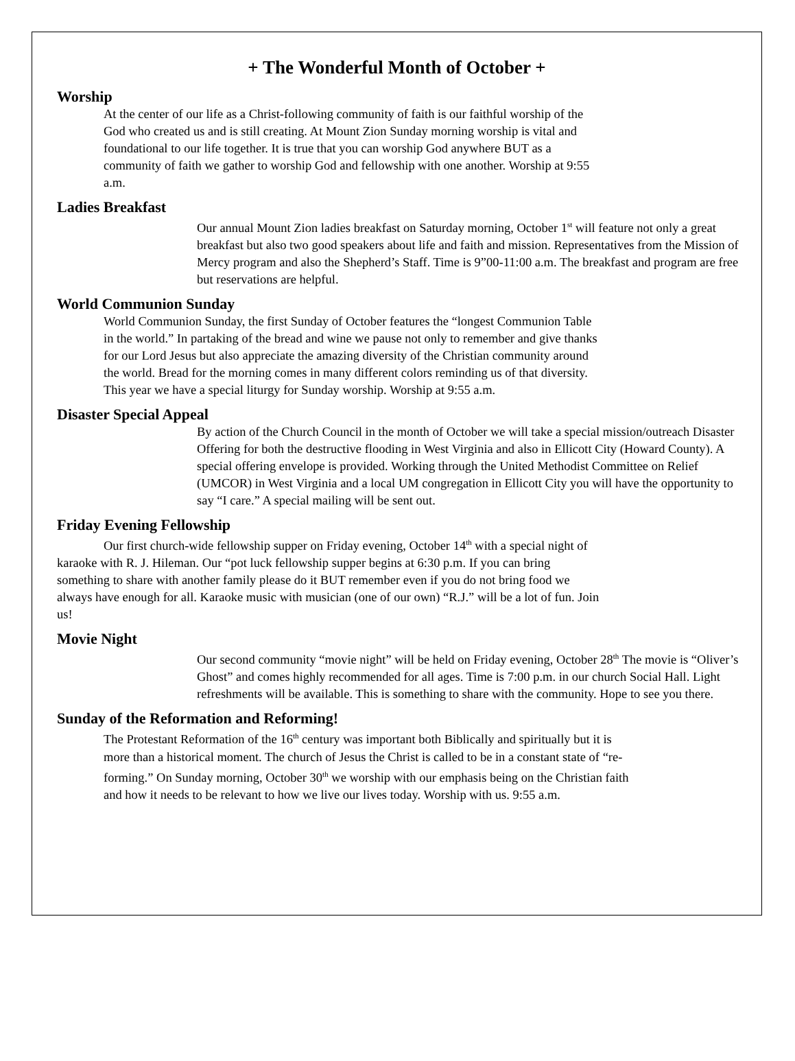+ The Wonderful Month of October +
Worship
At the center of our life as a Christ-following community of faith is our faithful worship of the God who created us and is still creating. At Mount Zion Sunday morning worship is vital and foundational to our life together. It is true that you can worship God anywhere BUT as a community of faith we gather to worship God and fellowship with one another. Worship at 9:55 a.m.
Ladies Breakfast
Our annual Mount Zion ladies breakfast on Saturday morning, October 1<sup>st</sup> will feature not only a great breakfast but also two good speakers about life and faith and mission. Representatives from the Mission of Mercy program and also the Shepherd’s Staff. Time is 9”00-11:00 a.m. The breakfast and program are free but reservations are helpful.
World Communion Sunday
World Communion Sunday, the first Sunday of October features the “longest Communion Table in the world.” In partaking of the bread and wine we pause not only to remember and give thanks for our Lord Jesus but also appreciate the amazing diversity of the Christian community around the world. Bread for the morning comes in many different colors reminding us of that diversity. This year we have a special liturgy for Sunday worship. Worship at 9:55 a.m.
Disaster Special Appeal
By action of the Church Council in the month of October we will take a special mission/outreach Disaster Offering for both the destructive flooding in West Virginia and also in Ellicott City (Howard County). A special offering envelope is provided. Working through the United Methodist Committee on Relief (UMCOR) in West Virginia and a local UM congregation in Ellicott City you will have the opportunity to say “I care.” A special mailing will be sent out.
Friday Evening Fellowship
Our first church-wide fellowship supper on Friday evening, October 14<sup>th</sup> with a special night of karaoke with R. J. Hileman. Our “pot luck fellowship supper begins at 6:30 p.m. If you can bring something to share with another family please do it BUT remember even if you do not bring food we always have enough for all. Karaoke music with musician (one of our own) “R.J.” will be a lot of fun. Join us!
Movie Night
Our second community “movie night” will be held on Friday evening, October 28<sup>th</sup> The movie is “Oliver’s Ghost” and comes highly recommended for all ages. Time is 7:00 p.m. in our church Social Hall. Light refreshments will be available. This is something to share with the community. Hope to see you there.
Sunday of the Reformation and Reforming!
The Protestant Reformation of the 16<sup>th</sup> century was important both Biblically and spiritually but it is more than a historical moment. The church of Jesus the Christ is called to be in a constant state of “re-forming.” On Sunday morning, October 30<sup>th</sup> we worship with our emphasis being on the Christian faith and how it needs to be relevant to how we live our lives today. Worship with us. 9:55 a.m.